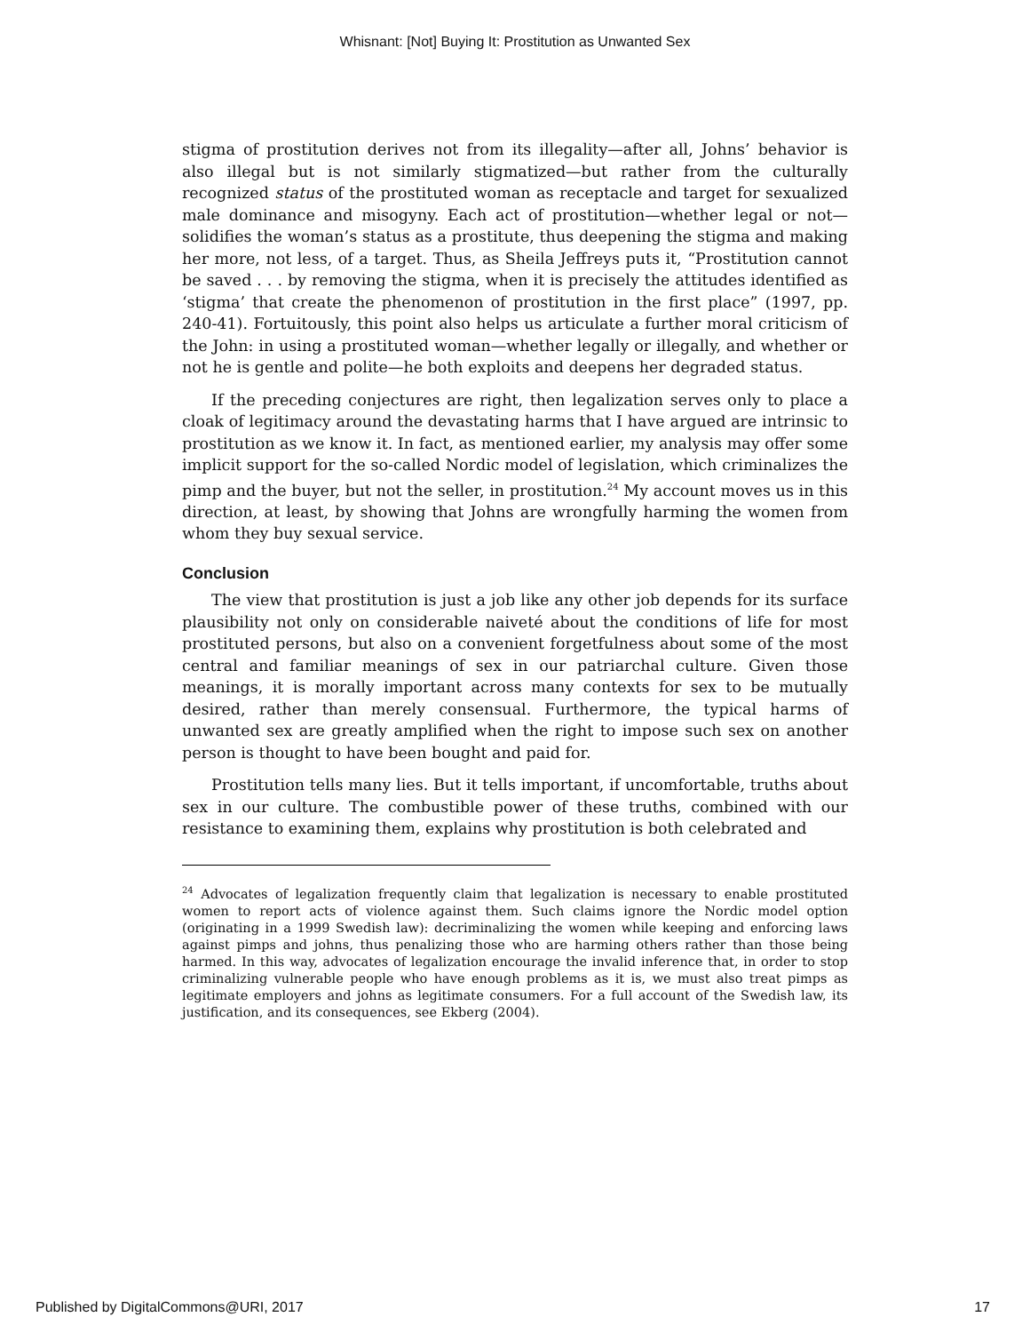Whisnant: [Not] Buying It: Prostitution as Unwanted Sex
stigma of prostitution derives not from its illegality—after all, Johns’ behavior is also illegal but is not similarly stigmatized—but rather from the culturally recognized status of the prostituted woman as receptacle and target for sexualized male dominance and misogyny. Each act of prostitution—whether legal or not—solidifies the woman’s status as a prostitute, thus deepening the stigma and making her more, not less, of a target. Thus, as Sheila Jeffreys puts it, “Prostitution cannot be saved . . . by removing the stigma, when it is precisely the attitudes identified as ‘stigma’ that create the phenomenon of prostitution in the first place” (1997, pp. 240-41). Fortuitously, this point also helps us articulate a further moral criticism of the John: in using a prostituted woman—whether legally or illegally, and whether or not he is gentle and polite—he both exploits and deepens her degraded status.
If the preceding conjectures are right, then legalization serves only to place a cloak of legitimacy around the devastating harms that I have argued are intrinsic to prostitution as we know it. In fact, as mentioned earlier, my analysis may offer some implicit support for the so-called Nordic model of legislation, which criminalizes the pimp and the buyer, but not the seller, in prostitution.<sup>24</sup> My account moves us in this direction, at least, by showing that Johns are wrongfully harming the women from whom they buy sexual service.
Conclusion
The view that prostitution is just a job like any other job depends for its surface plausibility not only on considerable naiveté about the conditions of life for most prostituted persons, but also on a convenient forgetfulness about some of the most central and familiar meanings of sex in our patriarchal culture. Given those meanings, it is morally important across many contexts for sex to be mutually desired, rather than merely consensual. Furthermore, the typical harms of unwanted sex are greatly amplified when the right to impose such sex on another person is thought to have been bought and paid for.
Prostitution tells many lies. But it tells important, if uncomfortable, truths about sex in our culture. The combustible power of these truths, combined with our resistance to examining them, explains why prostitution is both celebrated and
<sup>24</sup> Advocates of legalization frequently claim that legalization is necessary to enable prostituted women to report acts of violence against them. Such claims ignore the Nordic model option (originating in a 1999 Swedish law): decriminalizing the women while keeping and enforcing laws against pimps and johns, thus penalizing those who are harming others rather than those being harmed. In this way, advocates of legalization encourage the invalid inference that, in order to stop criminalizing vulnerable people who have enough problems as it is, we must also treat pimps as legitimate employers and johns as legitimate consumers. For a full account of the Swedish law, its justification, and its consequences, see Ekberg (2004).
Published by DigitalCommons@URI, 2017 17